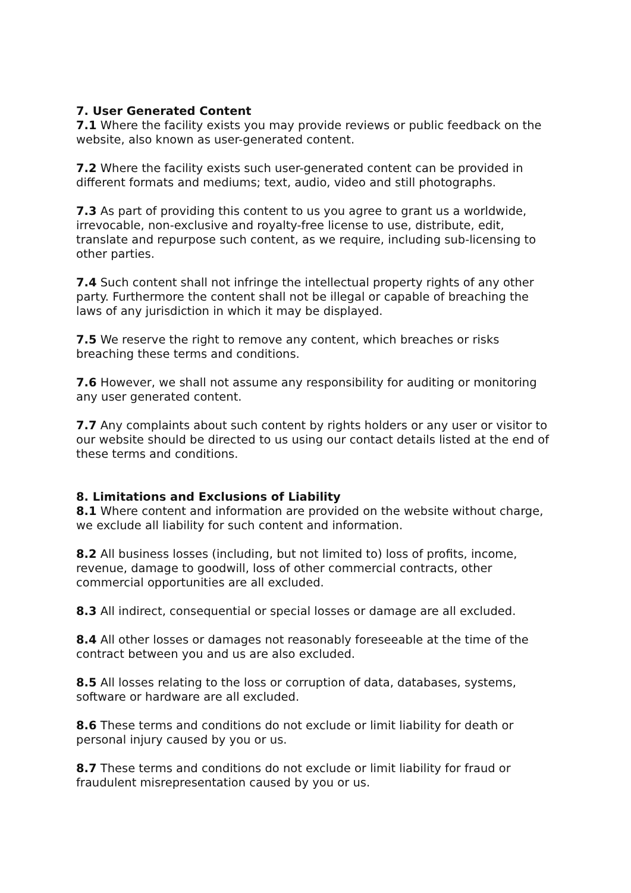7. User Generated Content
7.1 Where the facility exists you may provide reviews or public feedback on the website, also known as user-generated content.
7.2 Where the facility exists such user-generated content can be provided in different formats and mediums; text, audio, video and still photographs.
7.3 As part of providing this content to us you agree to grant us a worldwide, irrevocable, non-exclusive and royalty-free license to use, distribute, edit, translate and repurpose such content, as we require, including sub-licensing to other parties.
7.4 Such content shall not infringe the intellectual property rights of any other party. Furthermore the content shall not be illegal or capable of breaching the laws of any jurisdiction in which it may be displayed.
7.5 We reserve the right to remove any content, which breaches or risks breaching these terms and conditions.
7.6 However, we shall not assume any responsibility for auditing or monitoring any user generated content.
7.7 Any complaints about such content by rights holders or any user or visitor to our website should be directed to us using our contact details listed at the end of these terms and conditions.
8. Limitations and Exclusions of Liability
8.1 Where content and information are provided on the website without charge, we exclude all liability for such content and information.
8.2 All business losses (including, but not limited to) loss of profits, income, revenue, damage to goodwill, loss of other commercial contracts, other commercial opportunities are all excluded.
8.3 All indirect, consequential or special losses or damage are all excluded.
8.4 All other losses or damages not reasonably foreseeable at the time of the contract between you and us are also excluded.
8.5 All losses relating to the loss or corruption of data, databases, systems, software or hardware are all excluded.
8.6 These terms and conditions do not exclude or limit liability for death or personal injury caused by you or us.
8.7 These terms and conditions do not exclude or limit liability for fraud or fraudulent misrepresentation caused by you or us.